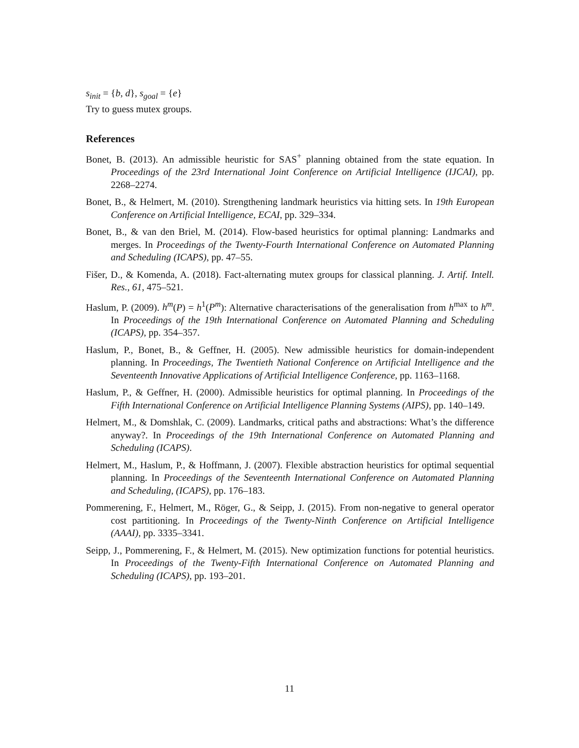s<sub>init</sub> = {b, d}, s<sub>goal</sub> = {e}
Try to guess mutex groups.
References
Bonet, B. (2013). An admissible heuristic for SAS<sup>+</sup> planning obtained from the state equation. In Proceedings of the 23rd International Joint Conference on Artificial Intelligence (IJCAI), pp. 2268–2274.
Bonet, B., & Helmert, M. (2010). Strengthening landmark heuristics via hitting sets. In 19th European Conference on Artificial Intelligence, ECAI, pp. 329–334.
Bonet, B., & van den Briel, M. (2014). Flow-based heuristics for optimal planning: Landmarks and merges. In Proceedings of the Twenty-Fourth International Conference on Automated Planning and Scheduling (ICAPS), pp. 47–55.
Fišer, D., & Komenda, A. (2018). Fact-alternating mutex groups for classical planning. J. Artif. Intell. Res., 61, 475–521.
Haslum, P. (2009). h<sup>m</sup>(P) = h<sup>1</sup>(P<sup>m</sup>): Alternative characterisations of the generalisation from h<sup>max</sup> to h<sup>m</sup>. In Proceedings of the 19th International Conference on Automated Planning and Scheduling (ICAPS), pp. 354–357.
Haslum, P., Bonet, B., & Geffner, H. (2005). New admissible heuristics for domain-independent planning. In Proceedings, The Twentieth National Conference on Artificial Intelligence and the Seventeenth Innovative Applications of Artificial Intelligence Conference, pp. 1163–1168.
Haslum, P., & Geffner, H. (2000). Admissible heuristics for optimal planning. In Proceedings of the Fifth International Conference on Artificial Intelligence Planning Systems (AIPS), pp. 140–149.
Helmert, M., & Domshlak, C. (2009). Landmarks, critical paths and abstractions: What’s the difference anyway?. In Proceedings of the 19th International Conference on Automated Planning and Scheduling (ICAPS).
Helmert, M., Haslum, P., & Hoffmann, J. (2007). Flexible abstraction heuristics for optimal sequential planning. In Proceedings of the Seventeenth International Conference on Automated Planning and Scheduling, (ICAPS), pp. 176–183.
Pommerening, F., Helmert, M., Röger, G., & Seipp, J. (2015). From non-negative to general operator cost partitioning. In Proceedings of the Twenty-Ninth Conference on Artificial Intelligence (AAAI), pp. 3335–3341.
Seipp, J., Pommerening, F., & Helmert, M. (2015). New optimization functions for potential heuristics. In Proceedings of the Twenty-Fifth International Conference on Automated Planning and Scheduling (ICAPS), pp. 193–201.
11